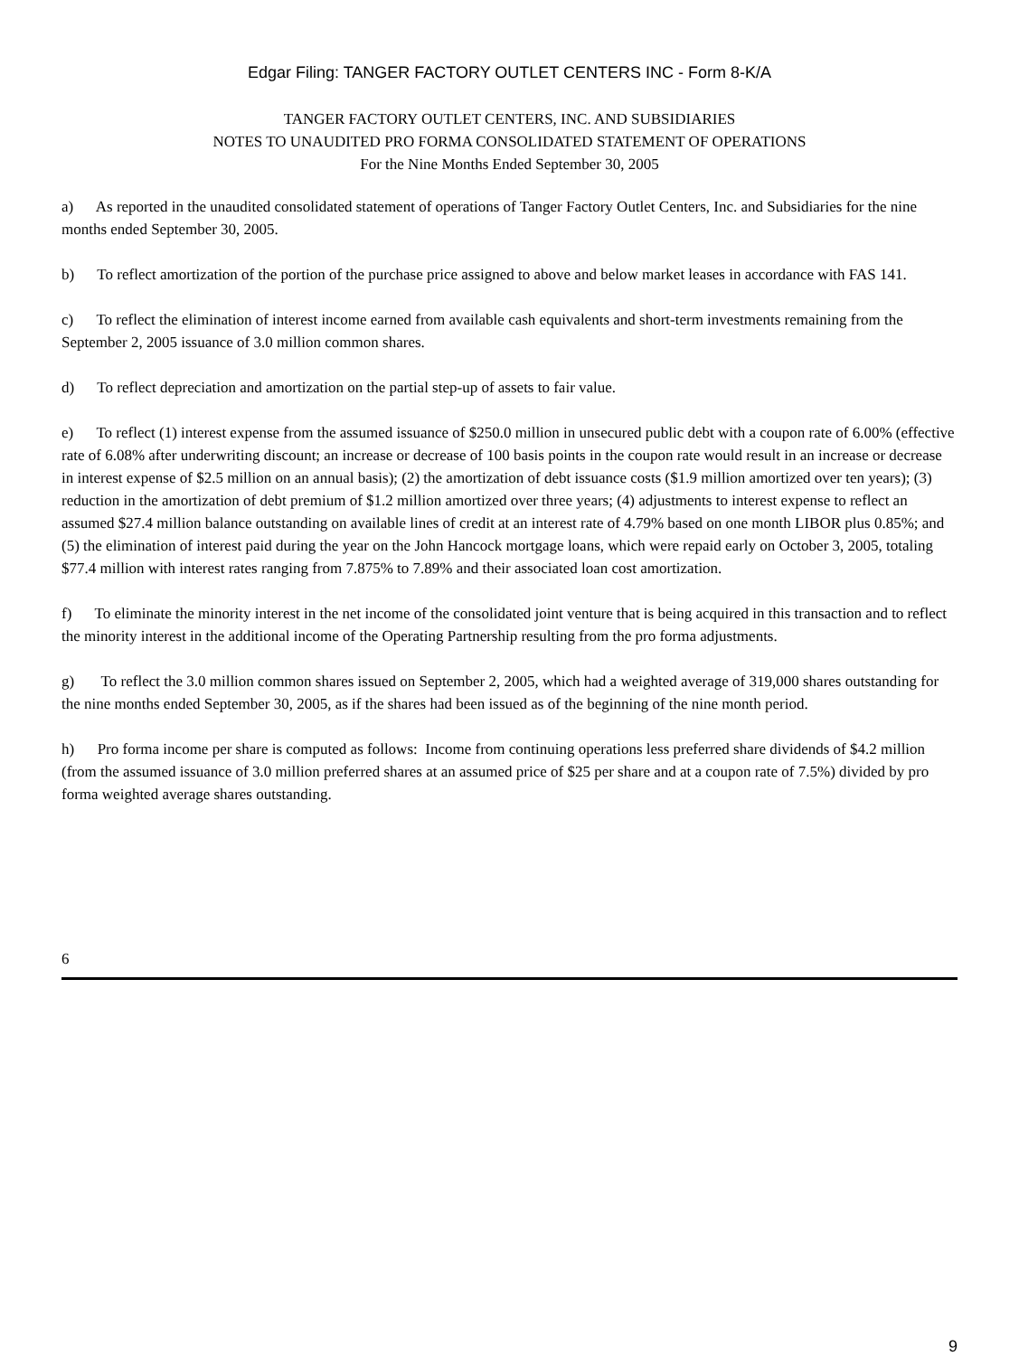Edgar Filing: TANGER FACTORY OUTLET CENTERS INC - Form 8-K/A
TANGER FACTORY OUTLET CENTERS, INC. AND SUBSIDIARIES
NOTES TO UNAUDITED PRO FORMA CONSOLIDATED STATEMENT OF OPERATIONS
For the Nine Months Ended September 30, 2005
a) As reported in the unaudited consolidated statement of operations of Tanger Factory Outlet Centers, Inc. and Subsidiaries for the nine months ended September 30, 2005.
b) To reflect amortization of the portion of the purchase price assigned to above and below market leases in accordance with FAS 141.
c) To reflect the elimination of interest income earned from available cash equivalents and short-term investments remaining from the September 2, 2005 issuance of 3.0 million common shares.
d) To reflect depreciation and amortization on the partial step-up of assets to fair value.
e) To reflect (1) interest expense from the assumed issuance of $250.0 million in unsecured public debt with a coupon rate of 6.00% (effective rate of 6.08% after underwriting discount; an increase or decrease of 100 basis points in the coupon rate would result in an increase or decrease in interest expense of $2.5 million on an annual basis); (2) the amortization of debt issuance costs ($1.9 million amortized over ten years); (3) reduction in the amortization of debt premium of $1.2 million amortized over three years; (4) adjustments to interest expense to reflect an assumed $27.4 million balance outstanding on available lines of credit at an interest rate of 4.79% based on one month LIBOR plus 0.85%; and (5) the elimination of interest paid during the year on the John Hancock mortgage loans, which were repaid early on October 3, 2005, totaling $77.4 million with interest rates ranging from 7.875% to 7.89% and their associated loan cost amortization.
f) To eliminate the minority interest in the net income of the consolidated joint venture that is being acquired in this transaction and to reflect the minority interest in the additional income of the Operating Partnership resulting from the pro forma adjustments.
g) To reflect the 3.0 million common shares issued on September 2, 2005, which had a weighted average of 319,000 shares outstanding for the nine months ended September 30, 2005, as if the shares had been issued as of the beginning of the nine month period.
h) Pro forma income per share is computed as follows: Income from continuing operations less preferred share dividends of $4.2 million (from the assumed issuance of 3.0 million preferred shares at an assumed price of $25 per share and at a coupon rate of 7.5%) divided by pro forma weighted average shares outstanding.
6
9